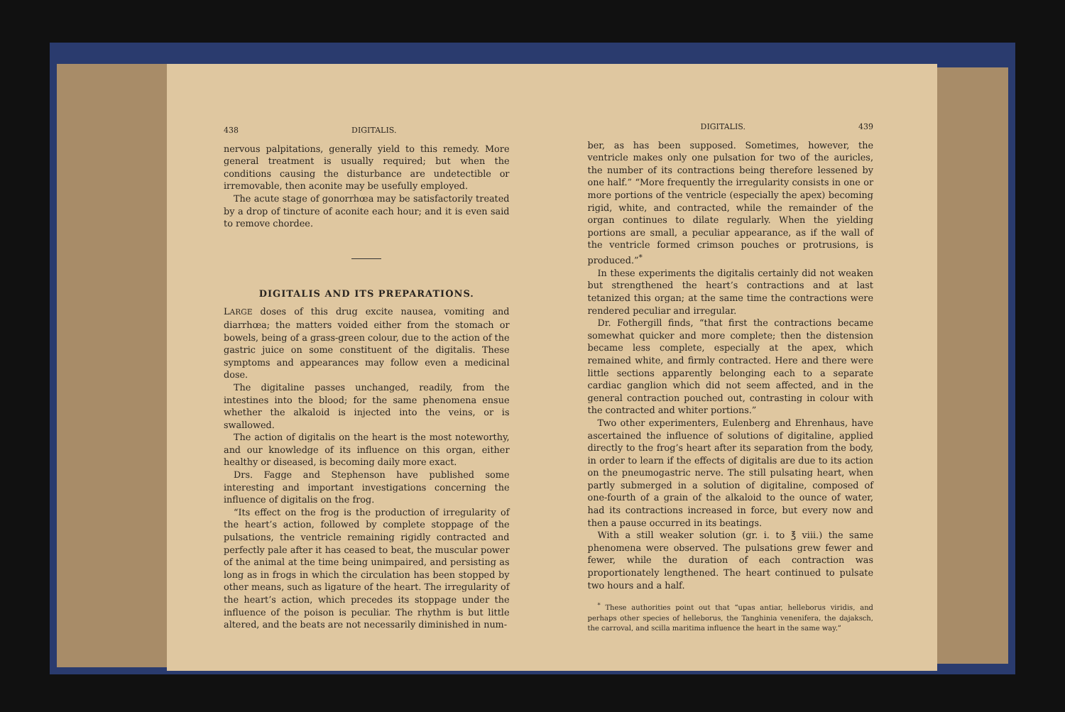438 DIGITALIS.
nervous palpitations, generally yield to this remedy. More general treatment is usually required; but when the conditions causing the disturbance are undetectible or irremovable, then aconite may be usefully employed.
The acute stage of gonorrhœa may be satisfactorily treated by a drop of tincture of aconite each hour; and it is even said to remove chordee.
DIGITALIS AND ITS PREPARATIONS.
LARGE doses of this drug excite nausea, vomiting and diarrhœa; the matters voided either from the stomach or bowels, being of a grass-green colour, due to the action of the gastric juice on some constituent of the digitalis. These symptoms and appearances may follow even a medicinal dose.
The digitaline passes unchanged, readily, from the intestines into the blood; for the same phenomena ensue whether the alkaloid is injected into the veins, or is swallowed.
The action of digitalis on the heart is the most noteworthy, and our knowledge of its influence on this organ, either healthy or diseased, is becoming daily more exact.
Drs. Fagge and Stephenson have published some interesting and important investigations concerning the influence of digitalis on the frog.
“Its effect on the frog is the production of irregularity of the heart’s action, followed by complete stoppage of the pulsations, the ventricle remaining rigidly contracted and perfectly pale after it has ceased to beat, the muscular power of the animal at the time being unimpaired, and persisting as long as in frogs in which the circulation has been stopped by other means, such as ligature of the heart. The irregularity of the heart’s action, which precedes its stoppage under the influence of the poison is peculiar. The rhythm is but little altered, and the beats are not necessarily diminished in num-
DIGITALIS. 439
ber, as has been supposed. Sometimes, however, the ventricle makes only one pulsation for two of the auricles, the number of its contractions being therefore lessened by one half.” “More frequently the irregularity consists in one or more portions of the ventricle (especially the apex) becoming rigid, white, and contracted, while the remainder of the organ continues to dilate regularly. When the yielding portions are small, a peculiar appearance, as if the wall of the ventricle formed crimson pouches or protrusions, is produced.”<sup>*</sup>
In these experiments the digitalis certainly did not weaken but strengthened the heart’s contractions and at last tetanized this organ; at the same time the contractions were rendered peculiar and irregular.
Dr. Fothergill finds, “that first the contractions became somewhat quicker and more complete; then the distension became less complete, especially at the apex, which remained white, and firmly contracted. Here and there were little sections apparently belonging each to a separate cardiac ganglion which did not seem affected, and in the general contraction pouched out, contrasting in colour with the contracted and whiter portions.”
Two other experimenters, Eulenberg and Ehrenhaus, have ascertained the influence of solutions of digitaline, applied directly to the frog’s heart after its separation from the body, in order to learn if the effects of digitalis are due to its action on the pneumogastric nerve. The still pulsating heart, when partly submerged in a solution of digitaline, composed of one-fourth of a grain of the alkaloid to the ounce of water, had its contractions increased in force, but every now and then a pause occurred in its beatings.
With a still weaker solution (gr. i. to ℥ viii.) the same phenomena were observed. The pulsations grew fewer and fewer, while the duration of each contraction was proportionately lengthened. The heart continued to pulsate two hours and a half.
<sup>*</sup> These authorities point out that “upas antiar, helleborus viridis, and perhaps other species of helleborus, the Tanghinia venenifera, the dajaksch, the carroval, and scilla maritima influence the heart in the same way.”